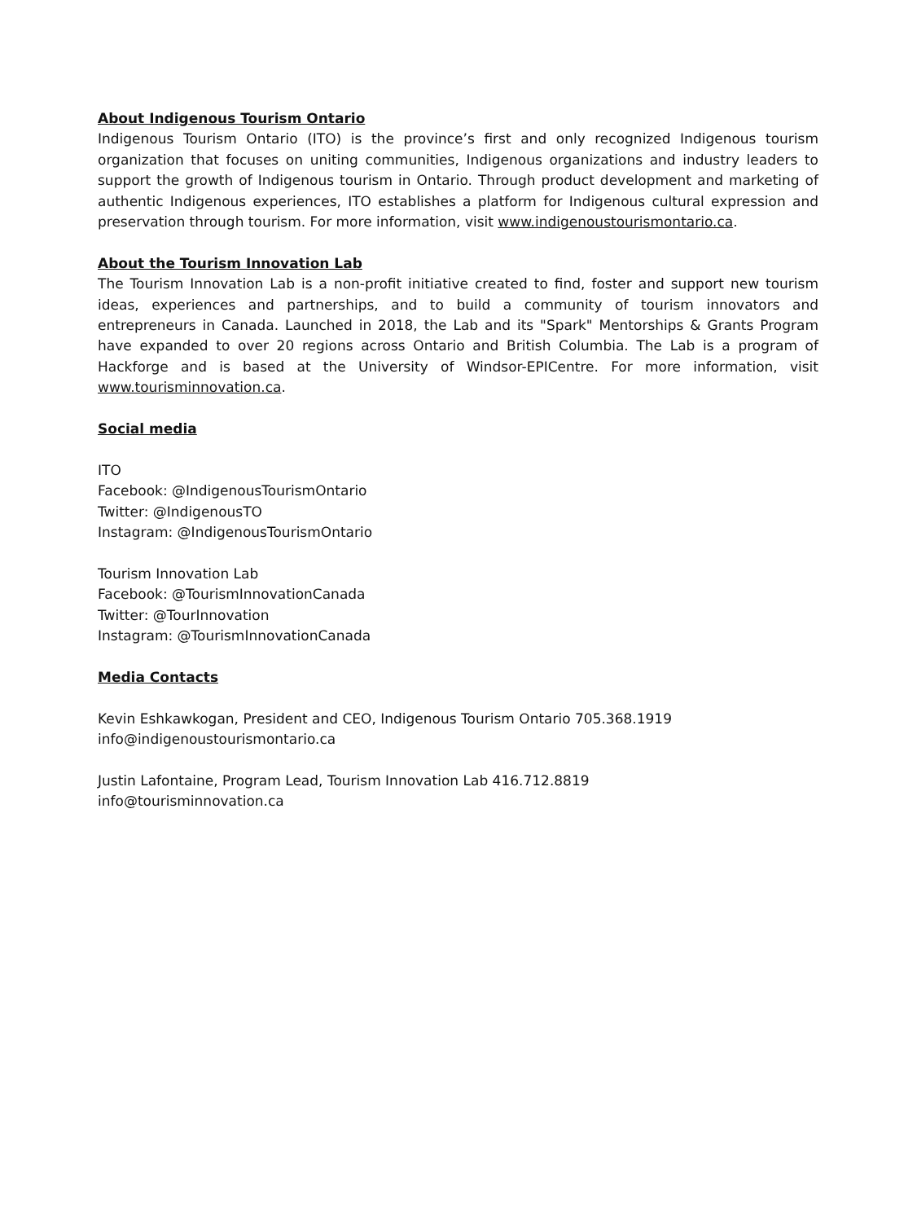About Indigenous Tourism Ontario
Indigenous Tourism Ontario (ITO) is the province’s first and only recognized Indigenous tourism organization that focuses on uniting communities, Indigenous organizations and industry leaders to support the growth of Indigenous tourism in Ontario. Through product development and marketing of authentic Indigenous experiences, ITO establishes a platform for Indigenous cultural expression and preservation through tourism. For more information, visit www.indigenoustourismontario.ca.
About the Tourism Innovation Lab
The Tourism Innovation Lab is a non-profit initiative created to find, foster and support new tourism ideas, experiences and partnerships, and to build a community of tourism innovators and entrepreneurs in Canada. Launched in 2018, the Lab and its "Spark" Mentorships & Grants Program have expanded to over 20 regions across Ontario and British Columbia. The Lab is a program of Hackforge and is based at the University of Windsor-EPICentre. For more information, visit www.tourisminnovation.ca.
Social media
ITO
Facebook: @IndigenousTourismOntario
Twitter: @IndigenousTO
Instagram: @IndigenousTourismOntario
Tourism Innovation Lab
Facebook: @TourismInnovationCanada
Twitter: @TourInnovation
Instagram: @TourismInnovationCanada
Media Contacts
Kevin Eshkawkogan, President and CEO, Indigenous Tourism Ontario 705.368.1919
info@indigenoustourismontario.ca
Justin Lafontaine, Program Lead, Tourism Innovation Lab 416.712.8819
info@tourisminnovation.ca